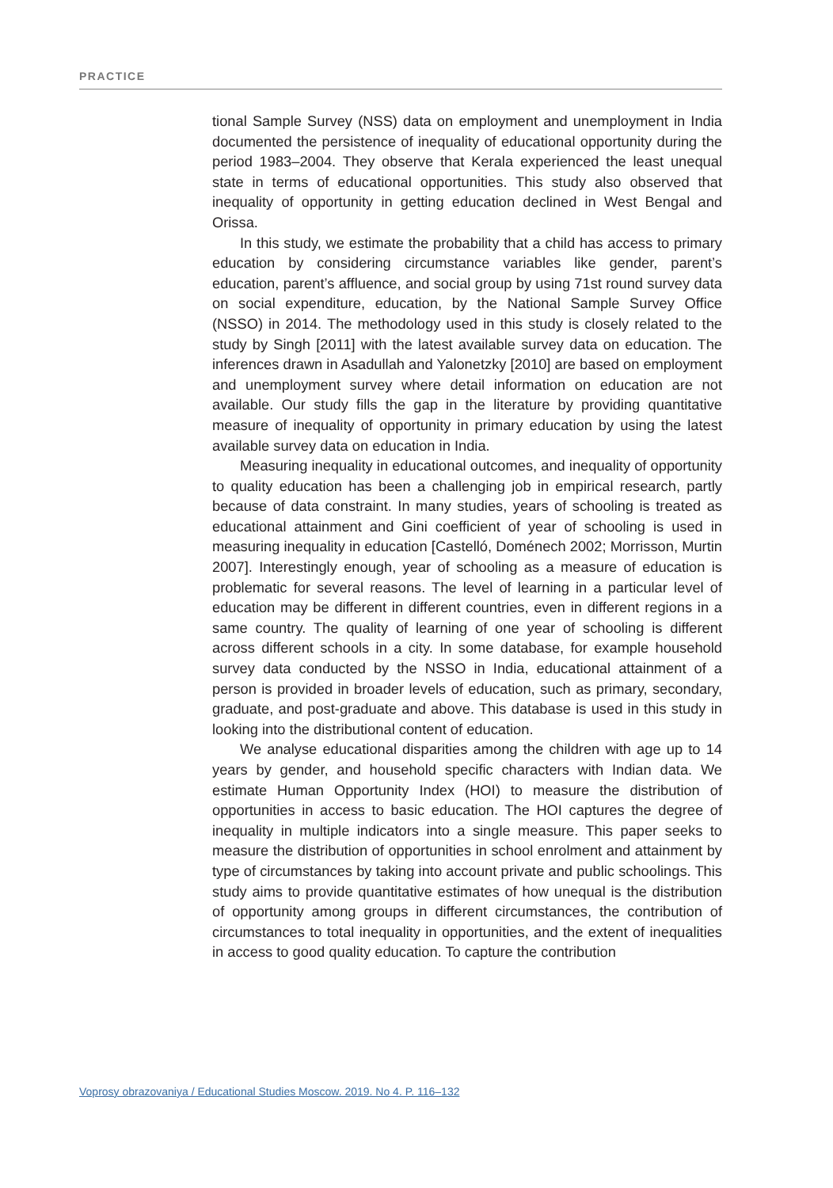PRACTICE
tional Sample Survey (NSS) data on employment and unemployment in India documented the persistence of inequality of educational opportunity during the period 1983–2004. They observe that Kerala experienced the least unequal state in terms of educational opportunities. This study also observed that inequality of opportunity in getting education declined in West Bengal and Orissa.
In this study, we estimate the probability that a child has access to primary education by considering circumstance variables like gender, parent’s education, parent’s affluence, and social group by using 71st round survey data on social expenditure, education, by the National Sample Survey Office (NSSO) in 2014. The methodology used in this study is closely related to the study by Singh [2011] with the latest available survey data on education. The inferences drawn in Asadullah and Yalonetzky [2010] are based on employment and unemployment survey where detail information on education are not available. Our study fills the gap in the literature by providing quantitative measure of inequality of opportunity in primary education by using the latest available survey data on education in India.
Measuring inequality in educational outcomes, and inequality of opportunity to quality education has been a challenging job in empirical research, partly because of data constraint. In many studies, years of schooling is treated as educational attainment and Gini coefficient of year of schooling is used in measuring inequality in education [Castelló, Doménech 2002; Morrisson, Murtin 2007]. Interestingly enough, year of schooling as a measure of education is problematic for several reasons. The level of learning in a particular level of education may be different in different countries, even in different regions in a same country. The quality of learning of one year of schooling is different across different schools in a city. In some database, for example household survey data conducted by the NSSO in India, educational attainment of a person is provided in broader levels of education, such as primary, secondary, graduate, and post-graduate and above. This database is used in this study in looking into the distributional content of education.
We analyse educational disparities among the children with age up to 14 years by gender, and household specific characters with Indian data. We estimate Human Opportunity Index (HOI) to measure the distribution of opportunities in access to basic education. The HOI captures the degree of inequality in multiple indicators into a single measure. This paper seeks to measure the distribution of opportunities in school enrolment and attainment by type of circumstances by taking into account private and public schoolings. This study aims to provide quantitative estimates of how unequal is the distribution of opportunity among groups in different circumstances, the contribution of circumstances to total inequality in opportunities, and the extent of inequalities in access to good quality education. To capture the contribution
Voprosy obrazovaniya / Educational Studies Moscow. 2019. No 4. P. 116–132